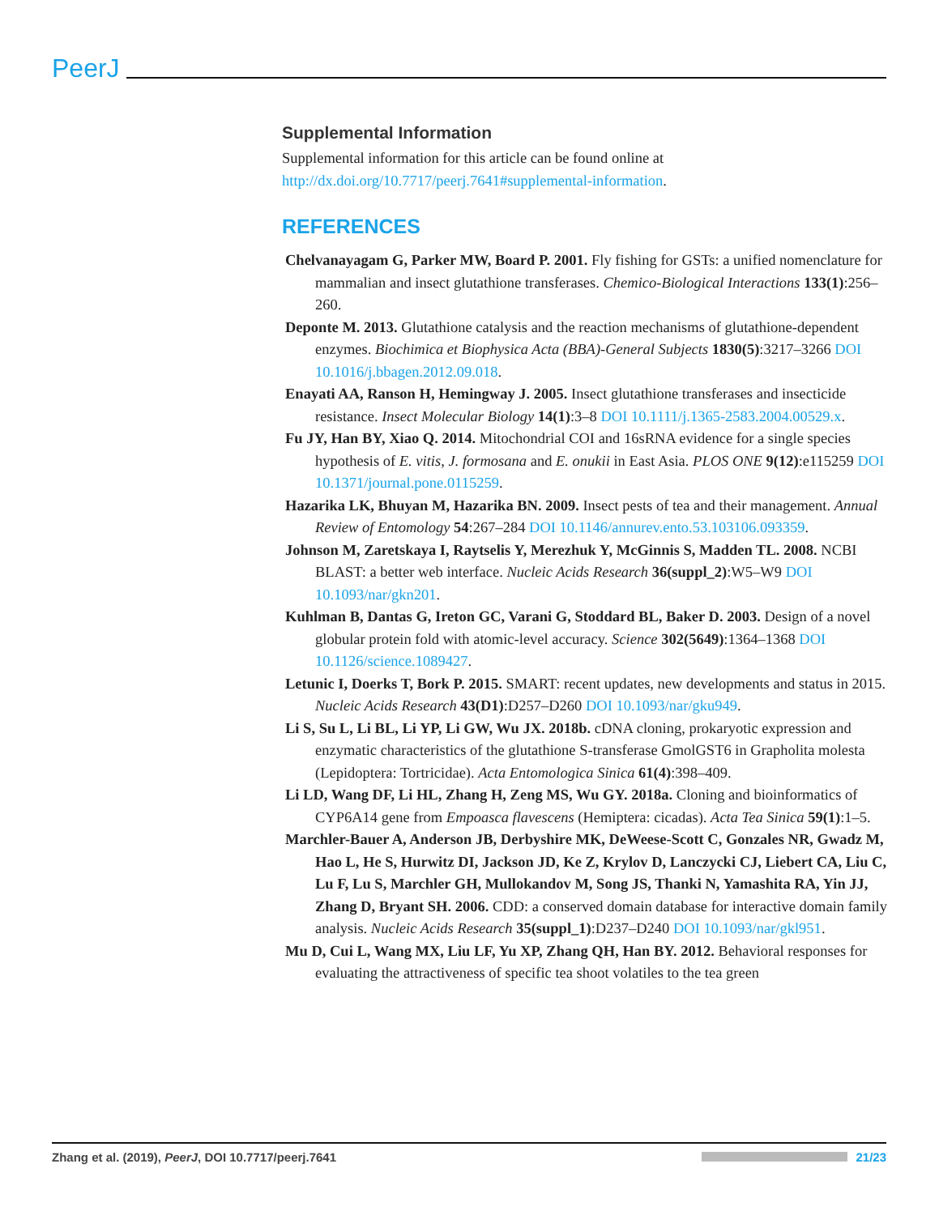PeerJ
Supplemental Information
Supplemental information for this article can be found online at http://dx.doi.org/10.7717/peerj.7641#supplemental-information.
REFERENCES
Chelvanayagam G, Parker MW, Board P. 2001. Fly fishing for GSTs: a unified nomenclature for mammalian and insect glutathione transferases. Chemico-Biological Interactions 133(1):256–260.
Deponte M. 2013. Glutathione catalysis and the reaction mechanisms of glutathione-dependent enzymes. Biochimica et Biophysica Acta (BBA)-General Subjects 1830(5):3217–3266 DOI 10.1016/j.bbagen.2012.09.018.
Enayati AA, Ranson H, Hemingway J. 2005. Insect glutathione transferases and insecticide resistance. Insect Molecular Biology 14(1):3–8 DOI 10.1111/j.1365-2583.2004.00529.x.
Fu JY, Han BY, Xiao Q. 2014. Mitochondrial COI and 16sRNA evidence for a single species hypothesis of E. vitis, J. formosana and E. onukii in East Asia. PLOS ONE 9(12):e115259 DOI 10.1371/journal.pone.0115259.
Hazarika LK, Bhuyan M, Hazarika BN. 2009. Insect pests of tea and their management. Annual Review of Entomology 54:267–284 DOI 10.1146/annurev.ento.53.103106.093359.
Johnson M, Zaretskaya I, Raytselis Y, Merezhuk Y, McGinnis S, Madden TL. 2008. NCBI BLAST: a better web interface. Nucleic Acids Research 36(suppl_2):W5–W9 DOI 10.1093/nar/gkn201.
Kuhlman B, Dantas G, Ireton GC, Varani G, Stoddard BL, Baker D. 2003. Design of a novel globular protein fold with atomic-level accuracy. Science 302(5649):1364–1368 DOI 10.1126/science.1089427.
Letunic I, Doerks T, Bork P. 2015. SMART: recent updates, new developments and status in 2015. Nucleic Acids Research 43(D1):D257–D260 DOI 10.1093/nar/gku949.
Li S, Su L, Li BL, Li YP, Li GW, Wu JX. 2018b. cDNA cloning, prokaryotic expression and enzymatic characteristics of the glutathione S-transferase GmolGST6 in Grapholita molesta (Lepidoptera: Tortricidae). Acta Entomologica Sinica 61(4):398–409.
Li LD, Wang DF, Li HL, Zhang H, Zeng MS, Wu GY. 2018a. Cloning and bioinformatics of CYP6A14 gene from Empoasca flavescens (Hemiptera: cicadas). Acta Tea Sinica 59(1):1–5.
Marchler-Bauer A, Anderson JB, Derbyshire MK, DeWeese-Scott C, Gonzales NR, Gwadz M, Hao L, He S, Hurwitz DI, Jackson JD, Ke Z, Krylov D, Lanczycki CJ, Liebert CA, Liu C, Lu F, Lu S, Marchler GH, Mullokandov M, Song JS, Thanki N, Yamashita RA, Yin JJ, Zhang D, Bryant SH. 2006. CDD: a conserved domain database for interactive domain family analysis. Nucleic Acids Research 35(suppl_1):D237–D240 DOI 10.1093/nar/gkl951.
Mu D, Cui L, Wang MX, Liu LF, Yu XP, Zhang QH, Han BY. 2012. Behavioral responses for evaluating the attractiveness of specific tea shoot volatiles to the tea green
Zhang et al. (2019), PeerJ, DOI 10.7717/peerj.7641 21/23